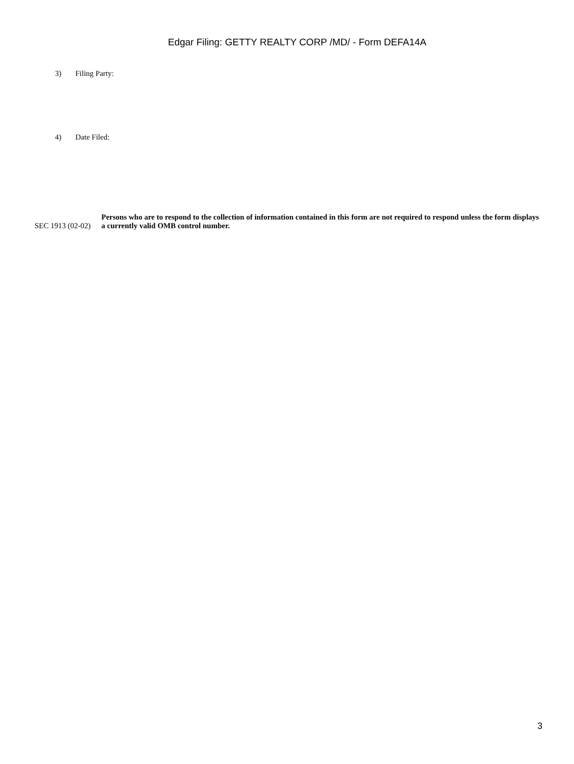Edgar Filing: GETTY REALTY CORP /MD/ - Form DEFA14A
3) Filing Party:
4) Date Filed:
SEC 1913 (02-02) Persons who are to respond to the collection of information contained in this form are not required to respond unless the form displays a currently valid OMB control number.
3